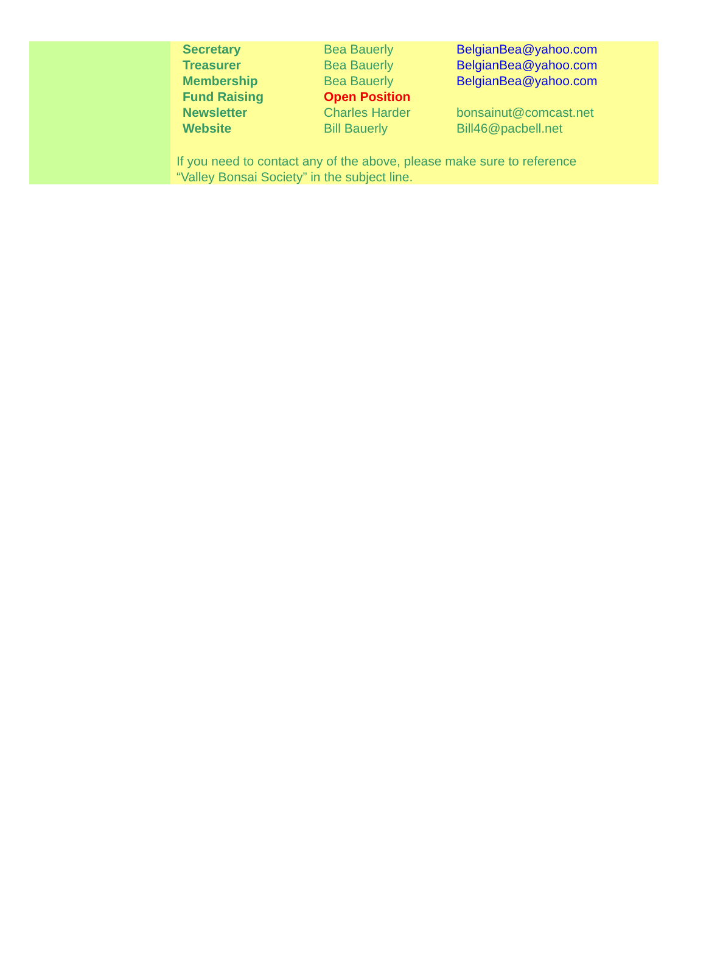| Secretary | Bea Bauerly | BelgianBea@yahoo.com |
| Treasurer | Bea Bauerly | BelgianBea@yahoo.com |
| Membership | Bea Bauerly | BelgianBea@yahoo.com |
| Fund Raising | Open Position | |
| Newsletter | Charles Harder | bonsainut@comcast.net |
| Website | Bill Bauerly | Bill46@pacbell.net |
If you need to contact any of the above, please make sure to reference
“Valley Bonsai Society” in the subject line.